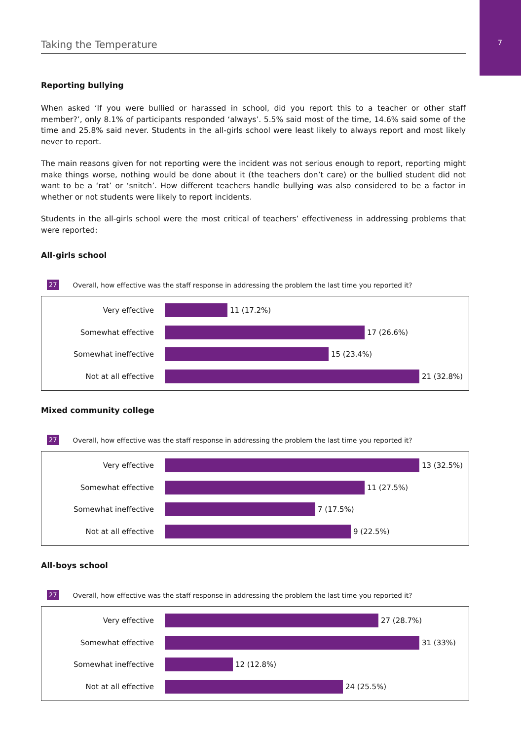7
Taking the Temperature
Reporting bullying
When asked ‘If you were bullied or harassed in school, did you report this to a teacher or other staff member?’, only 8.1% of participants responded ‘always’. 5.5% said most of the time, 14.6% said some of the time and 25.8% said never. Students in the all-girls school were least likely to always report and most likely never to report.
The main reasons given for not reporting were the incident was not serious enough to report, reporting might make things worse, nothing would be done about it (the teachers don’t care) or the bullied student did not want to be a ‘rat’ or ‘snitch’. How different teachers handle bullying was also considered to be a factor in whether or not students were likely to report incidents.
Students in the all-girls school were the most critical of teachers’ effectiveness in addressing problems that were reported:
All-girls school
27 Overall, how effective was the staff response in addressing the problem the last time you reported it?
Very effective 11 (17.2%)
Somewhat effective 17 (26.6%)
Somewhat ineffective 15 (23.4%)
Not at all effective 21 (32.8%)
Mixed community college
27 Overall, how effective was the staff response in addressing the problem the last time you reported it?
Very effective 13 (32.5%)
Somewhat effective 11 (27.5%)
Somewhat ineffective 7 (17.5%)
Not at all effective 9 (22.5%)
All-boys school
27 Overall, how effective was the staff response in addressing the problem the last time you reported it?
Very effective 27 (28.7%)
Somewhat effective 31 (33%)
Somewhat ineffective 12 (12.8%)
Not at all effective 24 (25.5%)